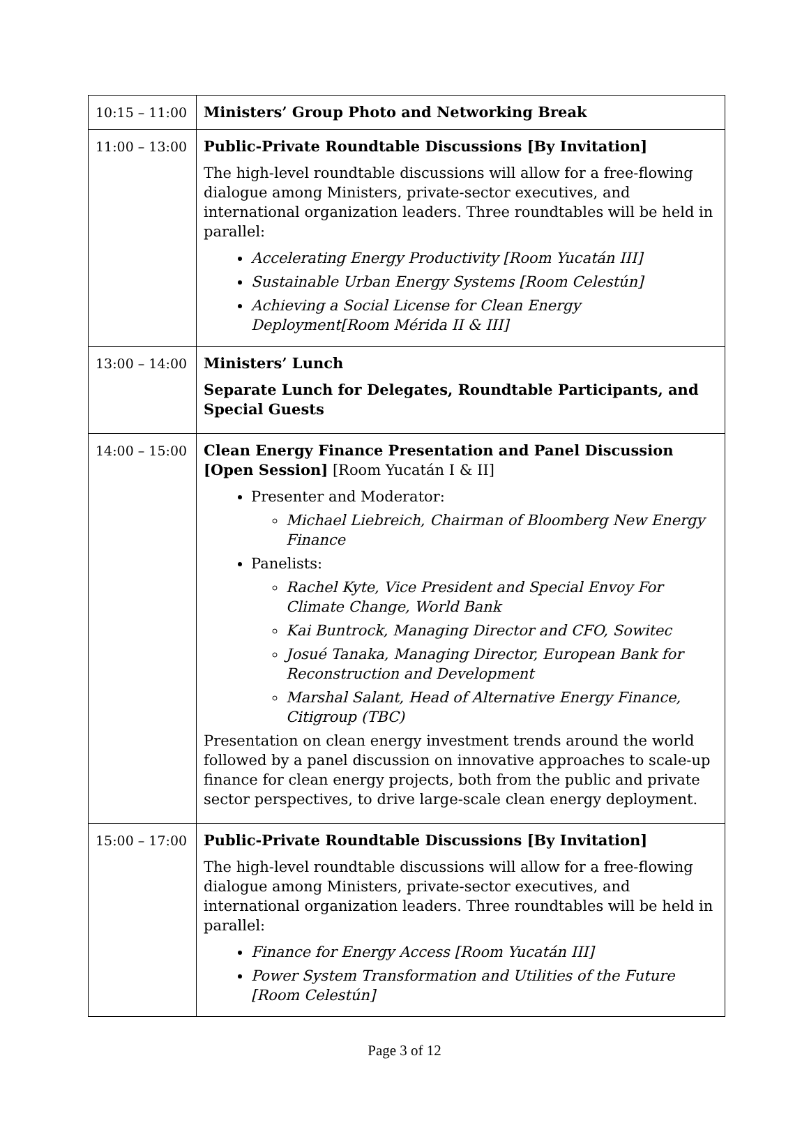| 10:15 – 11:00 | Ministers’ Group Photo and Networking Break |
| 11:00 – 13:00 | Public-Private Roundtable Discussions [By Invitation] The high-level roundtable discussions will allow for a free-flowing dialogue among Ministers, private-sector executives, and international organization leaders. Three roundtables will be held in parallel: Accelerating Energy Productivity [Room Yucatán III] Sustainable Urban Energy Systems [Room Celestún] Achieving a Social License for Clean Energy Deployment[Room Mérida II & III] |
| 13:00 – 14:00 | Ministers’ Lunch Separate Lunch for Delegates, Roundtable Participants, and Special Guests |
| 14:00 – 15:00 | Clean Energy Finance Presentation and Panel Discussion [Open Session] [Room Yucatán I & II] Presenter and Moderator: Michael Liebreich, Chairman of Bloomberg New Energy Finance Panelists: Rachel Kyte, Vice President and Special Envoy For Climate Change, World Bank Kai Buntrock, Managing Director and CFO, Sowitec Josué Tanaka, Managing Director, European Bank for Reconstruction and Development Marshal Salant, Head of Alternative Energy Finance, Citigroup (TBC) Presentation on clean energy investment trends around the world followed by a panel discussion on innovative approaches to scale-up finance for clean energy projects, both from the public and private sector perspectives, to drive large-scale clean energy deployment. |
| 15:00 – 17:00 | Public-Private Roundtable Discussions [By Invitation] The high-level roundtable discussions will allow for a free-flowing dialogue among Ministers, private-sector executives, and international organization leaders. Three roundtables will be held in parallel: Finance for Energy Access [Room Yucatán III] Power System Transformation and Utilities of the Future [Room Celestún] |
Page 3 of 12